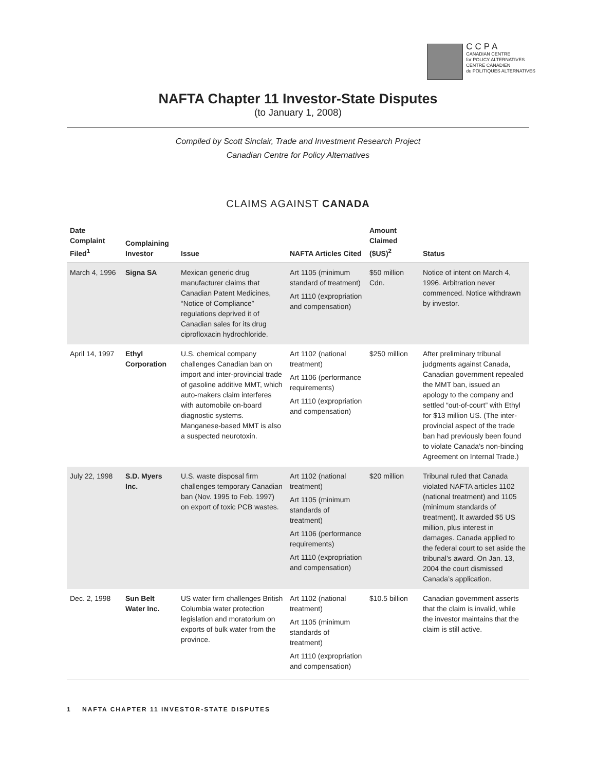CCPA
CANADIAN CENTRE
for POLICY ALTERNATIVES
CENTRE CANADIEN
de POLITIQUES ALTERNATIVES
NAFTA Chapter 11 Investor-State Disputes
(to January 1, 2008)
Compiled by Scott Sinclair, Trade and Investment Research Project
Canadian Centre for Policy Alternatives
CLAIMS AGAINST CANADA
| Date Complaint Filed<sup>1</sup> | Complaining Investor | Issue | NAFTA Articles Cited | Amount Claimed ($US)<sup>2</sup> | Status |
| --- | --- | --- | --- | --- | --- |
| March 4, 1996 | Signa SA | Mexican generic drug manufacturer claims that Canadian Patent Medicines, “Notice of Compliance” regulations deprived it of Canadian sales for its drug ciprofloxacin hydrochloride. | Art 1105 (minimum standard of treatment) Art 1110 (expropriation and compensation) | $50 million Cdn. | Notice of intent on March 4, 1996. Arbitration never commenced. Notice withdrawn by investor. |
| April 14, 1997 | Ethyl Corporation | U.S. chemical company challenges Canadian ban on import and inter-provincial trade of gasoline additive MMT, which auto-makers claim interferes with automobile on-board diagnostic systems. Manganese-based MMT is also a suspected neurotoxin. | Art 1102 (national treatment) Art 1106 (performance requirements) Art 1110 (expropriation and compensation) | $250 million | After preliminary tribunal judgments against Canada, Canadian government repealed the MMT ban, issued an apology to the company and settled “out-of-court” with Ethyl for $13 million US. (The inter-provincial aspect of the trade ban had previously been found to violate Canada’s non-binding Agreement on Internal Trade.) |
| July 22, 1998 | S.D. Myers Inc. | U.S. waste disposal firm challenges temporary Canadian ban (Nov. 1995 to Feb. 1997) on export of toxic PCB wastes. | Art 1102 (national treatment) Art 1105 (minimum standards of treatment) Art 1106 (performance requirements) Art 1110 (expropriation and compensation) | $20 million | Tribunal ruled that Canada violated NAFTA articles 1102 (national treatment) and 1105 (minimum standards of treatment). It awarded $5 US million, plus interest in damages. Canada applied to the federal court to set aside the tribunal’s award. On Jan. 13, 2004 the court dismissed Canada’s application. |
| Dec. 2, 1998 | Sun Belt Water Inc. | US water firm challenges British Columbia water protection legislation and moratorium on exports of bulk water from the province. | Art 1102 (national treatment) Art 1105 (minimum standards of treatment) Art 1110 (expropriation and compensation) | $10.5 billion | Canadian government asserts that the claim is invalid, while the investor maintains that the claim is still active. |
1 NAFTA CHAPTER 11 INVESTOR-STATE DISPUTES